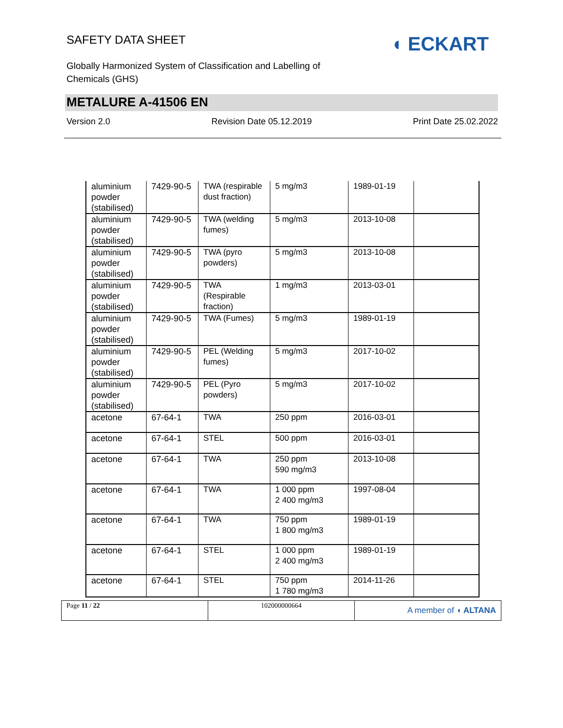SAFETY DATA SHEET
Globally Harmonized System of Classification and Labelling of Chemicals (GHS)
◖ ECKART
METALURE A-41506 EN
Version 2.0 Revision Date 05.12.2019 Print Date 25.02.2022
| aluminium powder (stabilised) | 7429-90-5 | TWA (respirable dust fraction) | 5 mg/m3 | 1989-01-19 | |
| aluminium powder (stabilised) | 7429-90-5 | TWA (welding fumes) | 5 mg/m3 | 2013-10-08 | |
| aluminium powder (stabilised) | 7429-90-5 | TWA (pyro powders) | 5 mg/m3 | 2013-10-08 | |
| aluminium powder (stabilised) | 7429-90-5 | TWA (Respirable fraction) | 1 mg/m3 | 2013-03-01 | |
| aluminium powder (stabilised) | 7429-90-5 | TWA (Fumes) | 5 mg/m3 | 1989-01-19 | |
| aluminium powder (stabilised) | 7429-90-5 | PEL (Welding fumes) | 5 mg/m3 | 2017-10-02 | |
| aluminium powder (stabilised) | 7429-90-5 | PEL (Pyro powders) | 5 mg/m3 | 2017-10-02 | |
| acetone | 67-64-1 | TWA | 250 ppm | 2016-03-01 | |
| acetone | 67-64-1 | STEL | 500 ppm | 2016-03-01 | |
| acetone | 67-64-1 | TWA | 250 ppm 590 mg/m3 | 2013-10-08 | |
| acetone | 67-64-1 | TWA | 1 000 ppm 2 400 mg/m3 | 1997-08-04 | |
| acetone | 67-64-1 | TWA | 750 ppm 1 800 mg/m3 | 1989-01-19 | |
| acetone | 67-64-1 | STEL | 1 000 ppm 2 400 mg/m3 | 1989-01-19 | |
| acetone | 67-64-1 | STEL | 750 ppm 1 780 mg/m3 | 2014-11-26 | |
Page 11 / 22 102000000664
A member of ◖ ALTANA